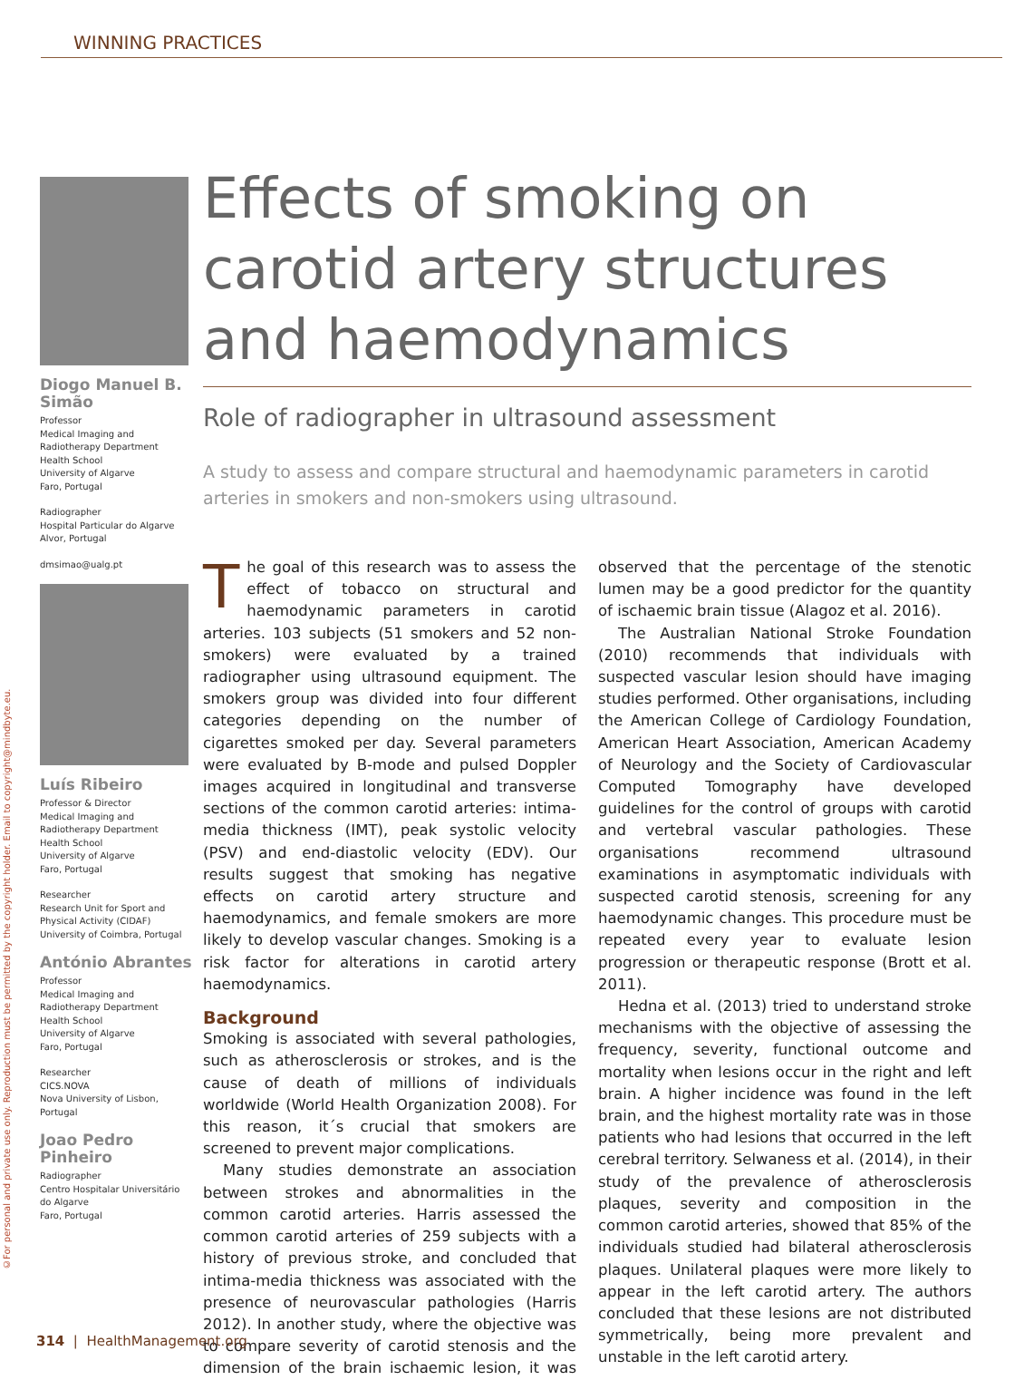©For personal and private use only. Reproduction must be permitted by the copyright holder. Email to copyright@mindbyte.eu.
WINNING PRACTICES
Diogo Manuel B. Simão
Professor
Medical Imaging and Radiotherapy Department
Health School
University of Algarve
Faro, Portugal
Radiographer
Hospital Particular do Algarve
Alvor, Portugal
dmsimao@ualg.pt
Luís Ribeiro
Professor & Director
Medical Imaging and Radiotherapy Department
Health School
University of Algarve
Faro, Portugal
Researcher
Research Unit for Sport and Physical Activity (CIDAF)
University of Coimbra, Portugal
António Abrantes
Professor
Medical Imaging and Radiotherapy Department
Health School
University of Algarve
Faro, Portugal
Researcher
CICS.NOVA
Nova University of Lisbon, Portugal
Joao Pedro Pinheiro
Radiographer
Centro Hospitalar Universitário do Algarve
Faro, Portugal
Effects of smoking on carotid artery structures and haemodynamics
Role of radiographer in ultrasound assessment
A study to assess and compare structural and haemodynamic parameters in carotid arteries in smokers and non-smokers using ultrasound.
The goal of this research was to assess the effect of tobacco on structural and haemodynamic parameters in carotid arteries. 103 subjects (51 smokers and 52 non-smokers) were evaluated by a trained radiographer using ultrasound equipment. The smokers group was divided into four different categories depending on the number of cigarettes smoked per day. Several parameters were evaluated by B-mode and pulsed Doppler images acquired in longitudinal and transverse sections of the common carotid arteries: intima-media thickness (IMT), peak systolic velocity (PSV) and end-diastolic velocity (EDV). Our results suggest that smoking has negative effects on carotid artery structure and haemodynamics, and female smokers are more likely to develop vascular changes. Smoking is a risk factor for alterations in carotid artery haemodynamics.
Background
Smoking is associated with several pathologies, such as atherosclerosis or strokes, and is the cause of death of millions of individuals worldwide (World Health Organization 2008). For this reason, it´s crucial that smokers are screened to prevent major complications.
Many studies demonstrate an association between strokes and abnormalities in the common carotid arteries. Harris assessed the common carotid arteries of 259 subjects with a history of previous stroke, and concluded that intima-media thickness was associated with the presence of neurovascular pathologies (Harris 2012). In another study, where the objective was to compare severity of carotid stenosis and the dimension of the brain ischaemic lesion, it was observed that the percentage of the stenotic lumen may be a good predictor for the quantity of ischaemic brain tissue (Alagoz et al. 2016).
The Australian National Stroke Foundation (2010) recommends that individuals with suspected vascular lesion should have imaging studies performed. Other organisations, including the American College of Cardiology Foundation, American Heart Association, American Academy of Neurology and the Society of Cardiovascular Computed Tomography have developed guidelines for the control of groups with carotid and vertebral vascular pathologies. These organisations recommend ultrasound examinations in asymptomatic individuals with suspected carotid stenosis, screening for any haemodynamic changes. This procedure must be repeated every year to evaluate lesion progression or therapeutic response (Brott et al. 2011).
Hedna et al. (2013) tried to understand stroke mechanisms with the objective of assessing the frequency, severity, functional outcome and mortality when lesions occur in the right and left brain. A higher incidence was found in the left brain, and the highest mortality rate was in those patients who had lesions that occurred in the left cerebral territory. Selwaness et al. (2014), in their study of the prevalence of atherosclerosis plaques, severity and composition in the common carotid arteries, showed that 85% of the individuals studied had bilateral atherosclerosis plaques. Unilateral plaques were more likely to appear in the left carotid artery. The authors concluded that these lesions are not distributed symmetrically, being more prevalent and unstable in the left carotid artery.
314 | HealthManagement.org